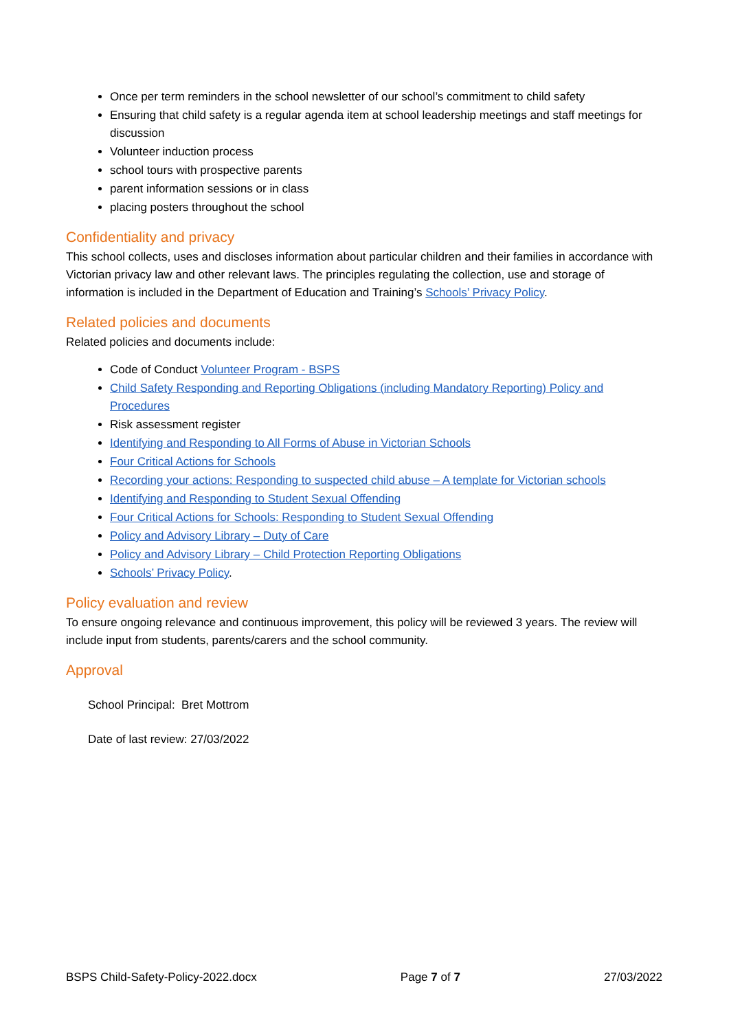Once per term reminders in the school newsletter of our school’s commitment to child safety
Ensuring that child safety is a regular agenda item at school leadership meetings and staff meetings for discussion
Volunteer induction process
school tours with prospective parents
parent information sessions or in class
placing posters throughout the school
Confidentiality and privacy
This school collects, uses and discloses information about particular children and their families in accordance with Victorian privacy law and other relevant laws. The principles regulating the collection, use and storage of information is included in the Department of Education and Training’s Schools’ Privacy Policy.
Related policies and documents
Related policies and documents include:
Code of Conduct Volunteer Program - BSPS
Child Safety Responding and Reporting Obligations (including Mandatory Reporting) Policy and Procedures
Risk assessment register
Identifying and Responding to All Forms of Abuse in Victorian Schools
Four Critical Actions for Schools
Recording your actions: Responding to suspected child abuse – A template for Victorian schools
Identifying and Responding to Student Sexual Offending
Four Critical Actions for Schools: Responding to Student Sexual Offending
Policy and Advisory Library – Duty of Care
Policy and Advisory Library – Child Protection Reporting Obligations
Schools’ Privacy Policy.
Policy evaluation and review
To ensure ongoing relevance and continuous improvement, this policy will be reviewed 3 years. The review will include input from students, parents/carers and the school community.
Approval
School Principal: Bret Mottrom
Date of last review: 27/03/2022
BSPS Child-Safety-Policy-2022.docx Page 7 of 7 27/03/2022